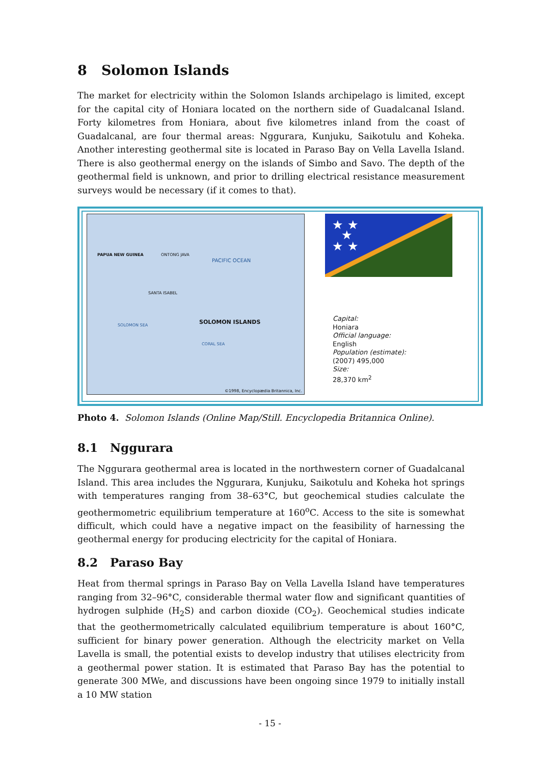8 Solomon Islands
The market for electricity within the Solomon Islands archipelago is limited, except for the capital city of Honiara located on the northern side of Guadalcanal Island. Forty kilometres from Honiara, about five kilometres inland from the coast of Guadalcanal, are four thermal areas: Nggurara, Kunjuku, Saikotulu and Koheka. Another interesting geothermal site is located in Paraso Bay on Vella Lavella Island. There is also geothermal energy on the islands of Simbo and Savo. The depth of the geothermal field is unknown, and prior to drilling electrical resistance measurement surveys would be necessary (if it comes to that).
PAPUA NEW GUINEA ONTONG JAVA
PACIFIC OCEAN
SANTA ISABEL
SOLOMON ISLANDS SOLOMON SEA
CORAL SEA
©1998, Encyclopædia Britannica, Inc.
★ ★
★
★ ★
Capital:
Honiara
Official language:
English
Population (estimate):
(2007) 495,000
Size:
28,370 km<sup>2</sup>
Photo 4. Solomon Islands (Online Map/Still. Encyclopedia Britannica Online).
8.1 Nggurara
The Nggurara geothermal area is located in the northwestern corner of Guadalcanal Island. This area includes the Nggurara, Kunjuku, Saikotulu and Koheka hot springs with temperatures ranging from 38–63°C, but geochemical studies calculate the geothermometric equilibrium temperature at 160<sup>o</sup>C. Access to the site is somewhat difficult, which could have a negative impact on the feasibility of harnessing the geothermal energy for producing electricity for the capital of Honiara.
8.2 Paraso Bay
Heat from thermal springs in Paraso Bay on Vella Lavella Island have temperatures ranging from 32–96°C, considerable thermal water flow and significant quantities of hydrogen sulphide (H<sub>2</sub>S) and carbon dioxide (CO<sub>2</sub>). Geochemical studies indicate that the geothermometrically calculated equilibrium temperature is about 160°C, sufficient for binary power generation. Although the electricity market on Vella Lavella is small, the potential exists to develop industry that utilises electricity from a geothermal power station. It is estimated that Paraso Bay has the potential to generate 300 MWe, and discussions have been ongoing since 1979 to initially install a 10 MW station
- 15 -